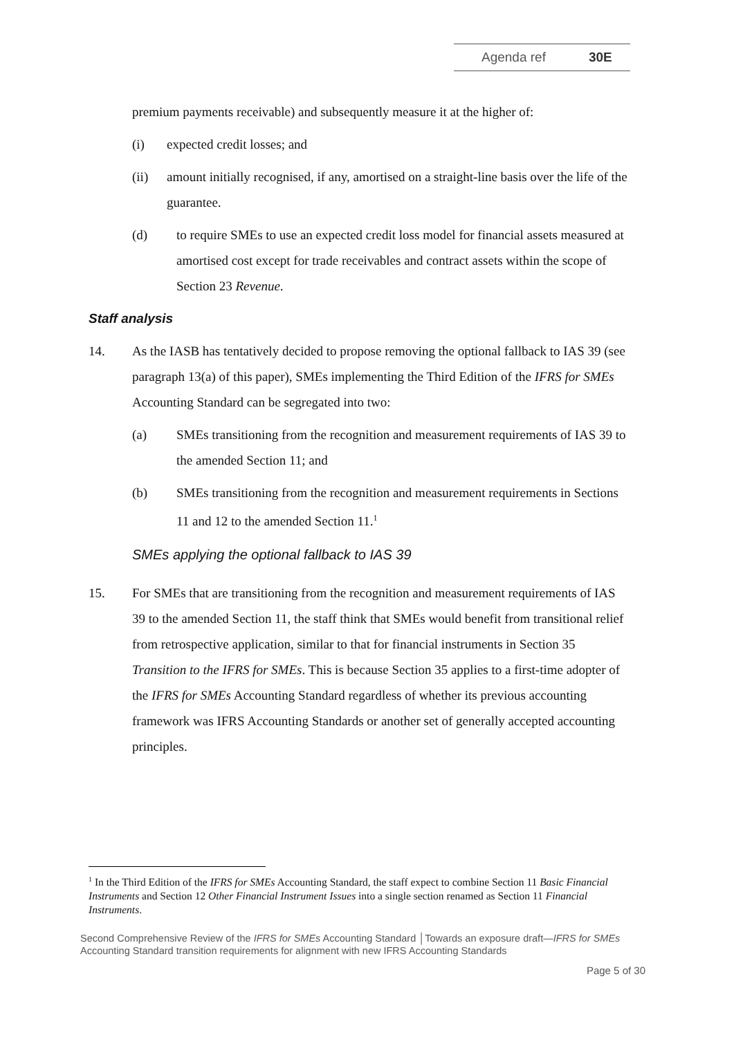Agenda ref 30E
premium payments receivable) and subsequently measure it at the higher of:
(i) expected credit losses; and
(ii) amount initially recognised, if any, amortised on a straight-line basis over the life of the guarantee.
(d) to require SMEs to use an expected credit loss model for financial assets measured at amortised cost except for trade receivables and contract assets within the scope of Section 23 Revenue.
Staff analysis
14. As the IASB has tentatively decided to propose removing the optional fallback to IAS 39 (see paragraph 13(a) of this paper), SMEs implementing the Third Edition of the IFRS for SMEs Accounting Standard can be segregated into two:
(a) SMEs transitioning from the recognition and measurement requirements of IAS 39 to the amended Section 11; and
(b) SMEs transitioning from the recognition and measurement requirements in Sections 11 and 12 to the amended Section 11.<sup>1</sup>
SMEs applying the optional fallback to IAS 39
15. For SMEs that are transitioning from the recognition and measurement requirements of IAS 39 to the amended Section 11, the staff think that SMEs would benefit from transitional relief from retrospective application, similar to that for financial instruments in Section 35 Transition to the IFRS for SMEs. This is because Section 35 applies to a first-time adopter of the IFRS for SMEs Accounting Standard regardless of whether its previous accounting framework was IFRS Accounting Standards or another set of generally accepted accounting principles.
<sup>1</sup> In the Third Edition of the IFRS for SMEs Accounting Standard, the staff expect to combine Section 11 Basic Financial Instruments and Section 12 Other Financial Instrument Issues into a single section renamed as Section 11 Financial Instruments.
Second Comprehensive Review of the IFRS for SMEs Accounting Standard │Towards an exposure draft—IFRS for SMEs Accounting Standard transition requirements for alignment with new IFRS Accounting Standards
Page 5 of 30